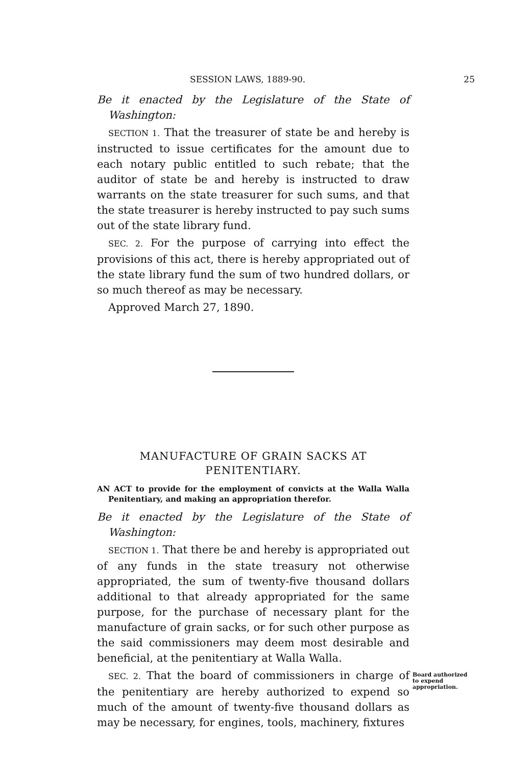SESSION LAWS, 1889-90. 25
Be it enacted by the Legislature of the State of Washington:
SECTION 1. That the treasurer of state be and hereby is instructed to issue certificates for the amount due to each notary public entitled to such rebate; that the auditor of state be and hereby is instructed to draw warrants on the state treasurer for such sums, and that the state treasurer is hereby instructed to pay such sums out of the state library fund.
SEC. 2. For the purpose of carrying into effect the provisions of this act, there is hereby appropriated out of the state library fund the sum of two hundred dollars, or so much thereof as may be necessary.
Approved March 27, 1890.
MANUFACTURE OF GRAIN SACKS AT PENITENTIARY.
AN ACT to provide for the employment of convicts at the Walla Walla Penitentiary, and making an appropriation therefor.
Be it enacted by the Legislature of the State of Washington:
SECTION 1. That there be and hereby is appropriated out of any funds in the state treasury not otherwise appropriated, the sum of twenty-five thousand dollars additional to that already appropriated for the same purpose, for the purchase of necessary plant for the manufacture of grain sacks, or for such other purpose as the said commissioners may deem most desirable and beneficial, at the penitentiary at Walla Walla.
SEC. 2. That the board of commissioners in charge of the penitentiary are hereby authorized to expend so much of the amount of twenty-five thousand dollars as may be necessary, for engines, tools, machinery, fixtures
Board authorized to expend appropriation.